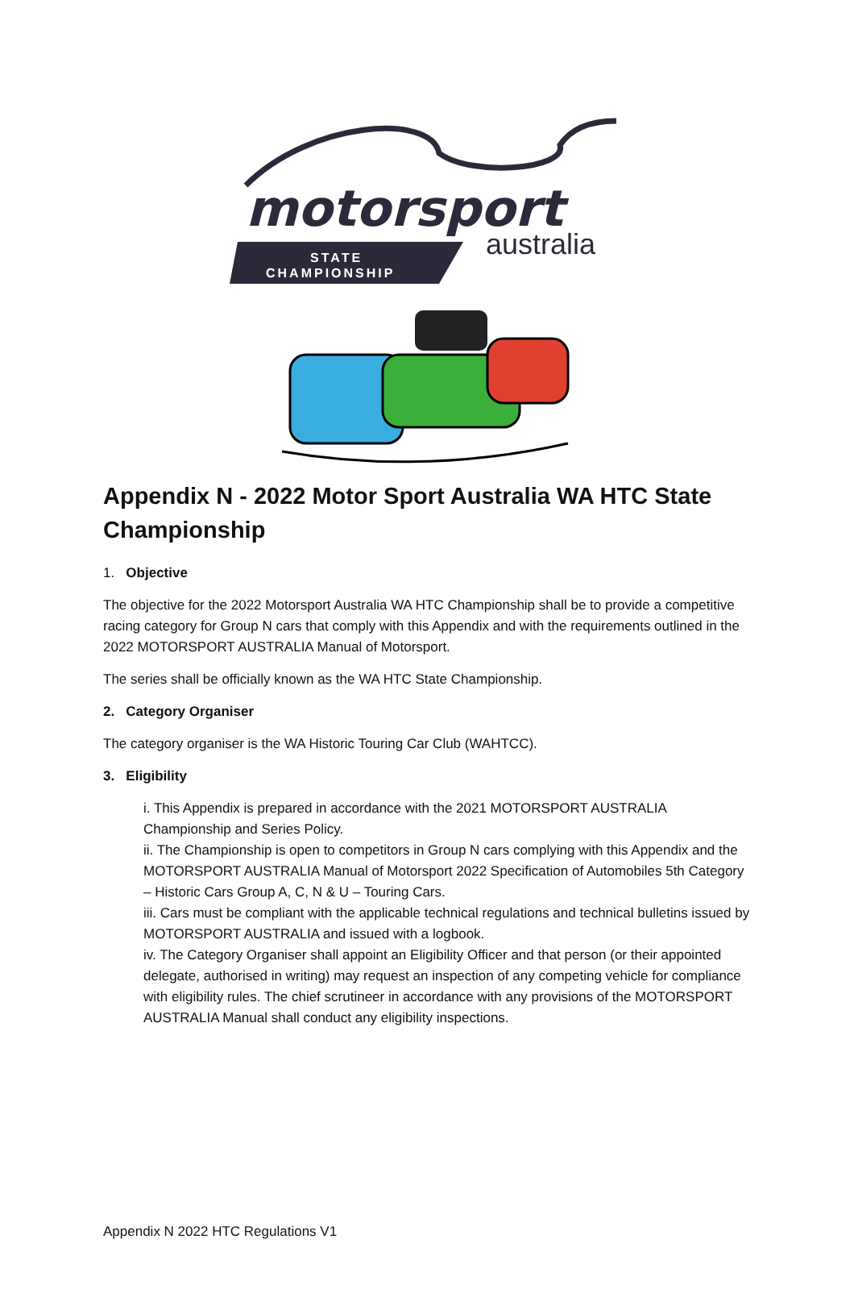motorsport
australia
STATE
CHAMPIONSHIP
Appendix N - 2022 Motor Sport Australia WA HTC State Championship
1. Objective
The objective for the 2022 Motorsport Australia WA HTC Championship shall be to provide a competitive racing category for Group N cars that comply with this Appendix and with the requirements outlined in the 2022 MOTORSPORT AUSTRALIA Manual of Motorsport.
The series shall be officially known as the WA HTC State Championship.
2. Category Organiser
The category organiser is the WA Historic Touring Car Club (WAHTCC).
3. Eligibility
i. This Appendix is prepared in accordance with the 2021 MOTORSPORT AUSTRALIA Championship and Series Policy.
ii. The Championship is open to competitors in Group N cars complying with this Appendix and the MOTORSPORT AUSTRALIA Manual of Motorsport 2022 Specification of Automobiles 5th Category – Historic Cars Group A, C, N & U – Touring Cars.
iii. Cars must be compliant with the applicable technical regulations and technical bulletins issued by MOTORSPORT AUSTRALIA and issued with a logbook.
iv. The Category Organiser shall appoint an Eligibility Officer and that person (or their appointed delegate, authorised in writing) may request an inspection of any competing vehicle for compliance with eligibility rules. The chief scrutineer in accordance with any provisions of the MOTORSPORT AUSTRALIA Manual shall conduct any eligibility inspections.
Appendix N 2022 HTC Regulations V1